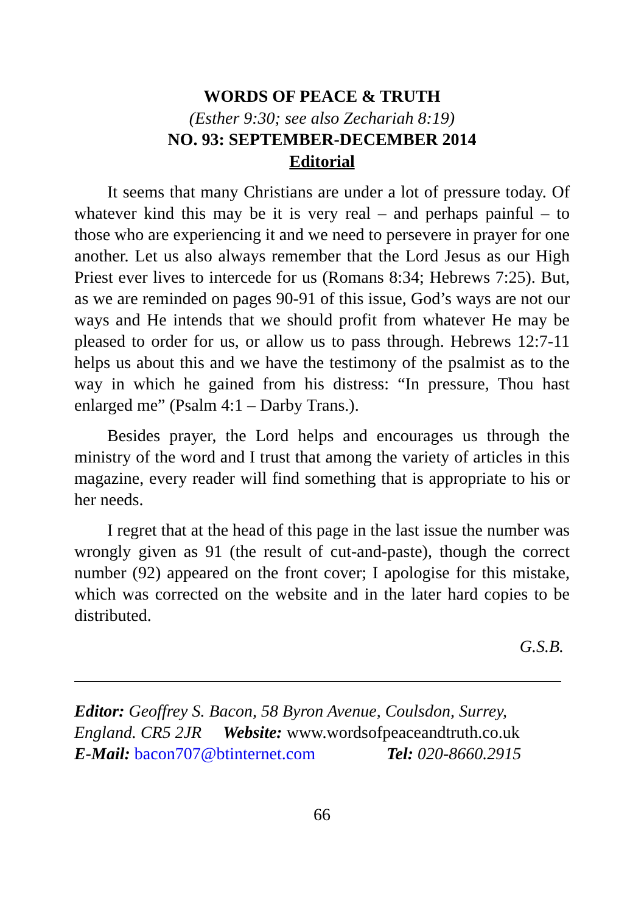WORDS OF PEACE & TRUTH
(Esther 9:30; see also Zechariah 8:19)
NO. 93: SEPTEMBER-DECEMBER 2014
Editorial
It seems that many Christians are under a lot of pressure today. Of whatever kind this may be it is very real – and perhaps painful – to those who are experiencing it and we need to persevere in prayer for one another. Let us also always remember that the Lord Jesus as our High Priest ever lives to intercede for us (Romans 8:34; Hebrews 7:25). But, as we are reminded on pages 90-91 of this issue, God’s ways are not our ways and He intends that we should profit from whatever He may be pleased to order for us, or allow us to pass through. Hebrews 12:7-11 helps us about this and we have the testimony of the psalmist as to the way in which he gained from his distress: “In pressure, Thou hast enlarged me” (Psalm 4:1 – Darby Trans.).
Besides prayer, the Lord helps and encourages us through the ministry of the word and I trust that among the variety of articles in this magazine, every reader will find something that is appropriate to his or her needs.
I regret that at the head of this page in the last issue the number was wrongly given as 91 (the result of cut-and-paste), though the correct number (92) appeared on the front cover; I apologise for this mistake, which was corrected on the website and in the later hard copies to be distributed.
G.S.B.
Editor: Geoffrey S. Bacon, 58 Byron Avenue, Coulsdon, Surrey, England. CR5 2JR Website: www.wordsofpeaceandtruth.co.uk
E-Mail: bacon707@btinternet.com Tel: 020-8660.2915
66